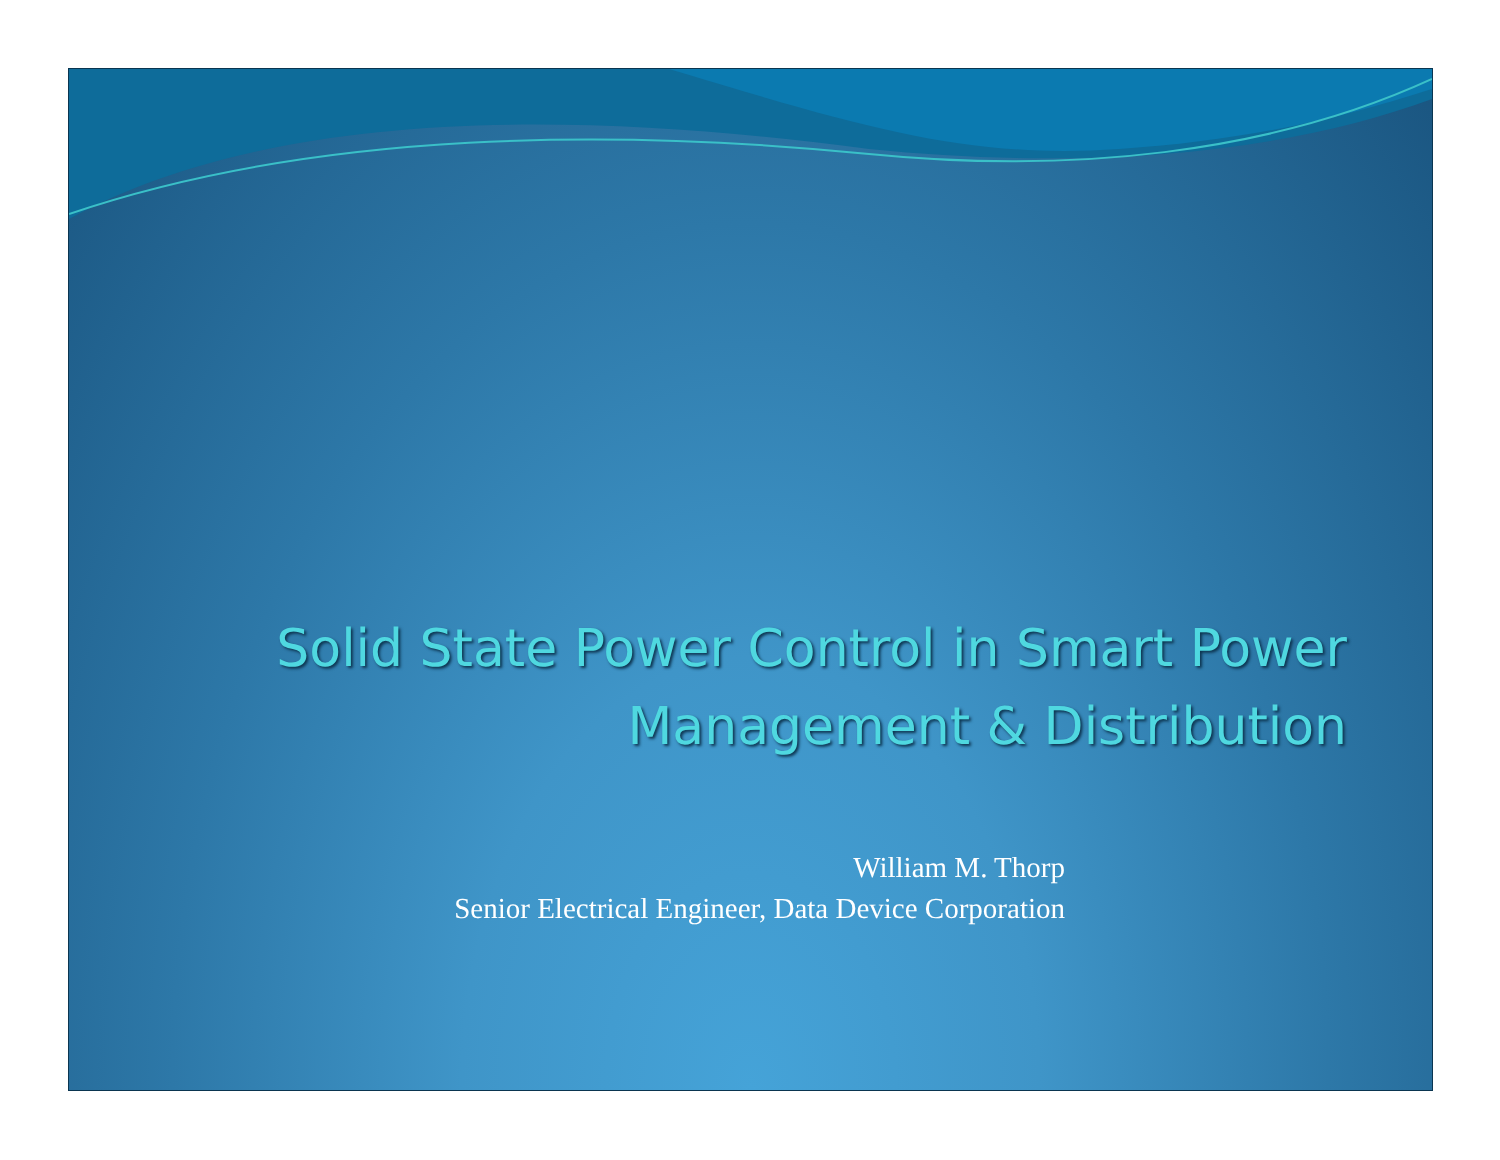Solid State Power Control in Smart Power
Management & Distribution
William M. Thorp
Senior Electrical Engineer, Data Device Corporation